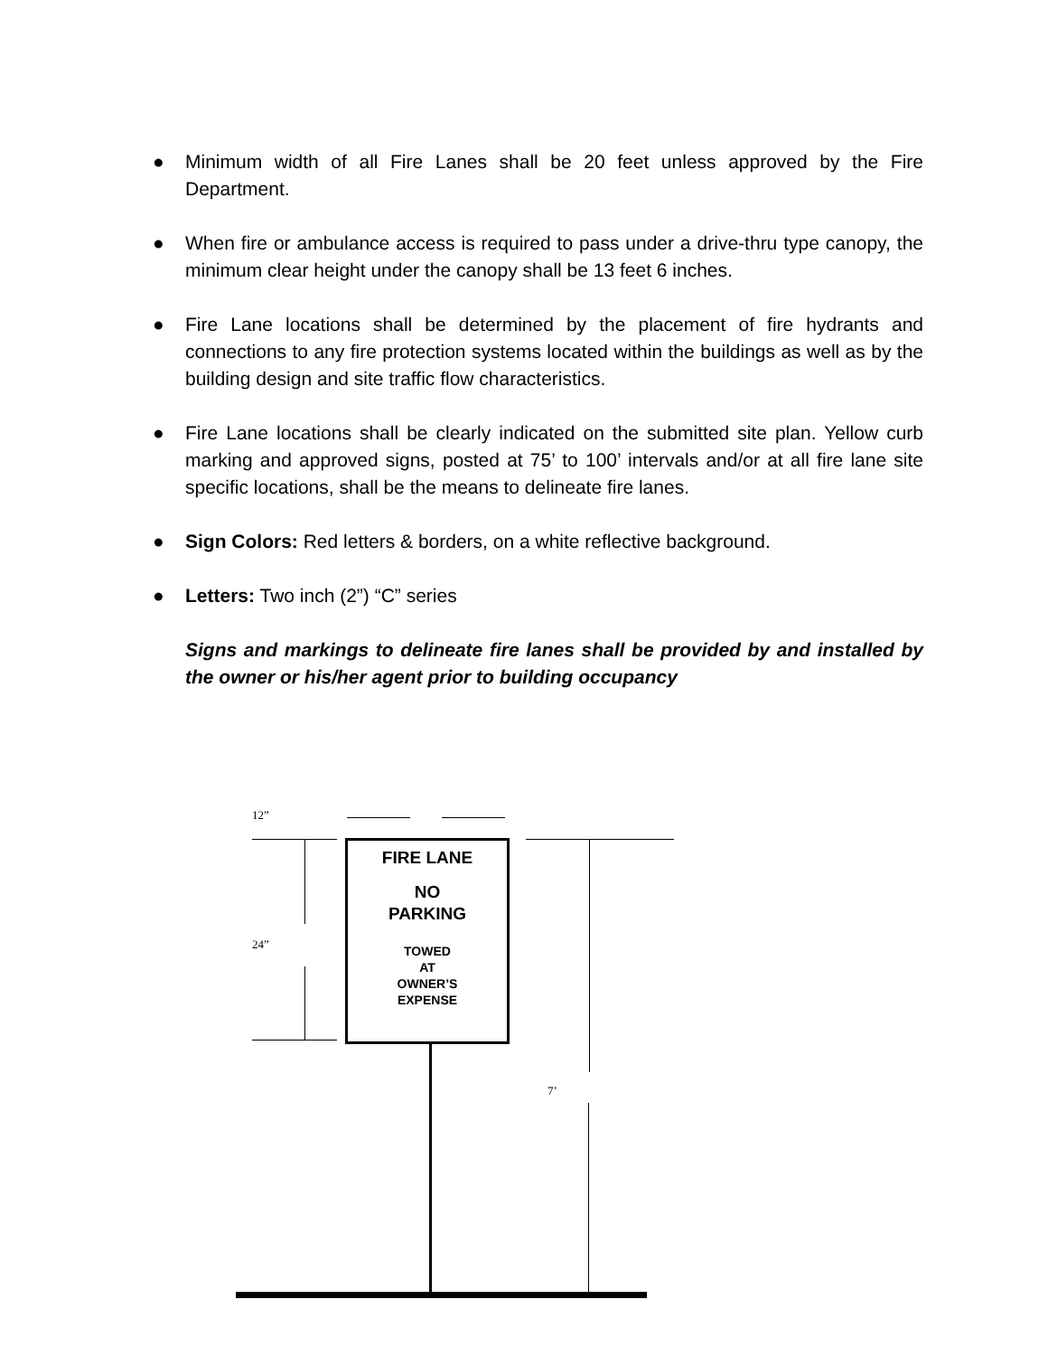● Minimum width of all Fire Lanes shall be 20 feet unless approved by the Fire Department.
● When fire or ambulance access is required to pass under a drive-thru type canopy, the minimum clear height under the canopy shall be 13 feet 6 inches.
● Fire Lane locations shall be determined by the placement of fire hydrants and connections to any fire protection systems located within the buildings as well as by the building design and site traffic flow characteristics.
● Fire Lane locations shall be clearly indicated on the submitted site plan. Yellow curb marking and approved signs, posted at 75’ to 100’ intervals and/or at all fire lane site specific locations, shall be the means to delineate fire lanes.
● Sign Colors: Red letters & borders, on a white reflective background.
● Letters: Two inch (2”) “C” series
Signs and markings to delineate fire lanes shall be provided by and installed by the owner or his/her agent prior to building occupancy
12”
24”
7’
FIRE LANE
NO
PARKING
TOWED
AT
OWNER’S
EXPENSE